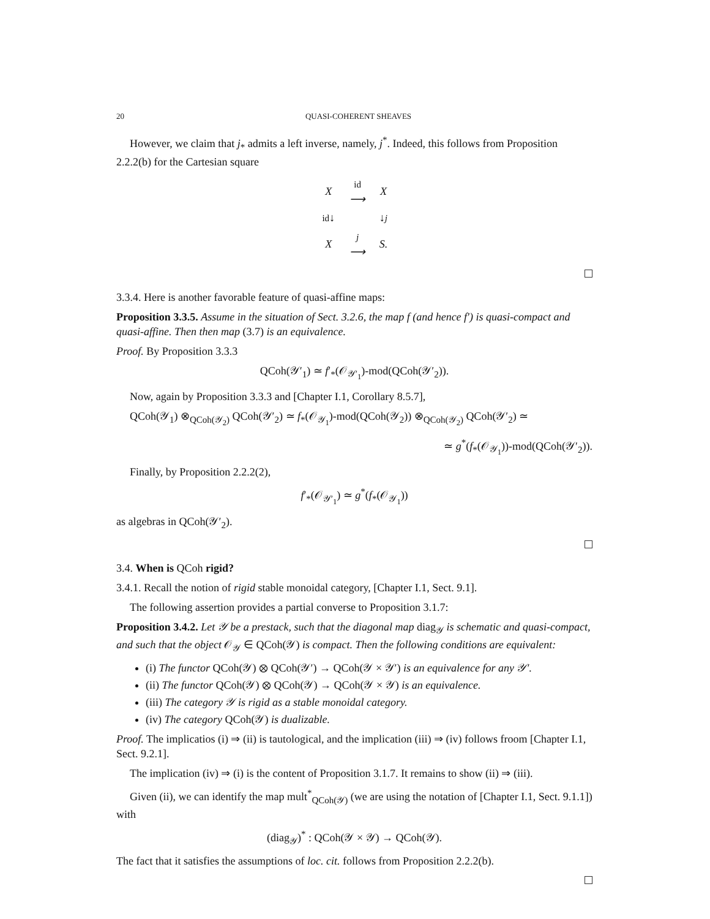20 QUASI-COHERENT SHEAVES
However, we claim that j<sub>*</sub> admits a left inverse, namely, j<sup>*</sup>. Indeed, this follows from Proposition 2.2.2(b) for the Cartesian square
| X | id ⟶ | X |
| id ↓ | | ↓ j |
| X | j ⟶ | S. |
3.3.4. Here is another favorable feature of quasi-affine maps:
Proposition 3.3.5. Assume in the situation of Sect. 3.2.6, the map f (and hence f′) is quasi-compact and quasi-affine. Then then map (3.7) is an equivalence.
Proof. By Proposition 3.3.3
QCoh(𝒴′<sub>1</sub>) ≃ f′<sub>*</sub>(𝒪<sub>𝒴′<sub>1</sub></sub>)-mod(QCoh(𝒴′<sub>2</sub>)).
Now, again by Proposition 3.3.3 and [Chapter I.1, Corollary 8.5.7],
QCoh(𝒴<sub>1</sub>) ⊗<sub>QCoh(𝒴<sub>2</sub>)</sub> QCoh(𝒴′<sub>2</sub>) ≃ f<sub>*</sub>(𝒪<sub>𝒴<sub>1</sub></sub>)-mod(QCoh(𝒴<sub>2</sub>)) ⊗<sub>QCoh(𝒴<sub>2</sub>)</sub> QCoh(𝒴′<sub>2</sub>) ≃
≃ g<sup>*</sup>(f<sub>*</sub>(𝒪<sub>𝒴<sub>1</sub></sub>))-mod(QCoh(𝒴′<sub>2</sub>)).
Finally, by Proposition 2.2.2(2),
f′<sub>*</sub>(𝒪<sub>𝒴′<sub>1</sub></sub>) ≃ g<sup>*</sup>(f<sub>*</sub>(𝒪<sub>𝒴<sub>1</sub></sub>))
as algebras in QCoh(𝒴′<sub>2</sub>).
3.4. When is QCoh rigid?
3.4.1. Recall the notion of rigid stable monoidal category, [Chapter I.1, Sect. 9.1].
The following assertion provides a partial converse to Proposition 3.1.7:
Proposition 3.4.2. Let 𝒴 be a prestack, such that the diagonal map diag<sub>𝒴</sub> is schematic and quasi-compact, and such that the object 𝒪<sub>𝒴</sub> ∈ QCoh(𝒴) is compact. Then the following conditions are equivalent:
(i) The functor QCoh(𝒴) ⊗ QCoh(𝒴′) → QCoh(𝒴 × 𝒴′) is an equivalence for any 𝒴′.
(ii) The functor QCoh(𝒴) ⊗ QCoh(𝒴) → QCoh(𝒴 × 𝒴) is an equivalence.
(iii) The category 𝒴 is rigid as a stable monoidal category.
(iv) The category QCoh(𝒴) is dualizable.
Proof. The implicatios (i) ⇒ (ii) is tautological, and the implication (iii) ⇒ (iv) follows froom [Chapter I.1, Sect. 9.2.1].
The implication (iv) ⇒ (i) is the content of Proposition 3.1.7. It remains to show (ii) ⇒ (iii).
Given (ii), we can identify the map mult<sup>*</sup><sub>QCoh(𝒴)</sub> (we are using the notation of [Chapter I.1, Sect. 9.1.1]) with
(diag<sub>𝒴</sub>)<sup>*</sup> : QCoh(𝒴 × 𝒴) → QCoh(𝒴).
The fact that it satisfies the assumptions of loc. cit. follows from Proposition 2.2.2(b).